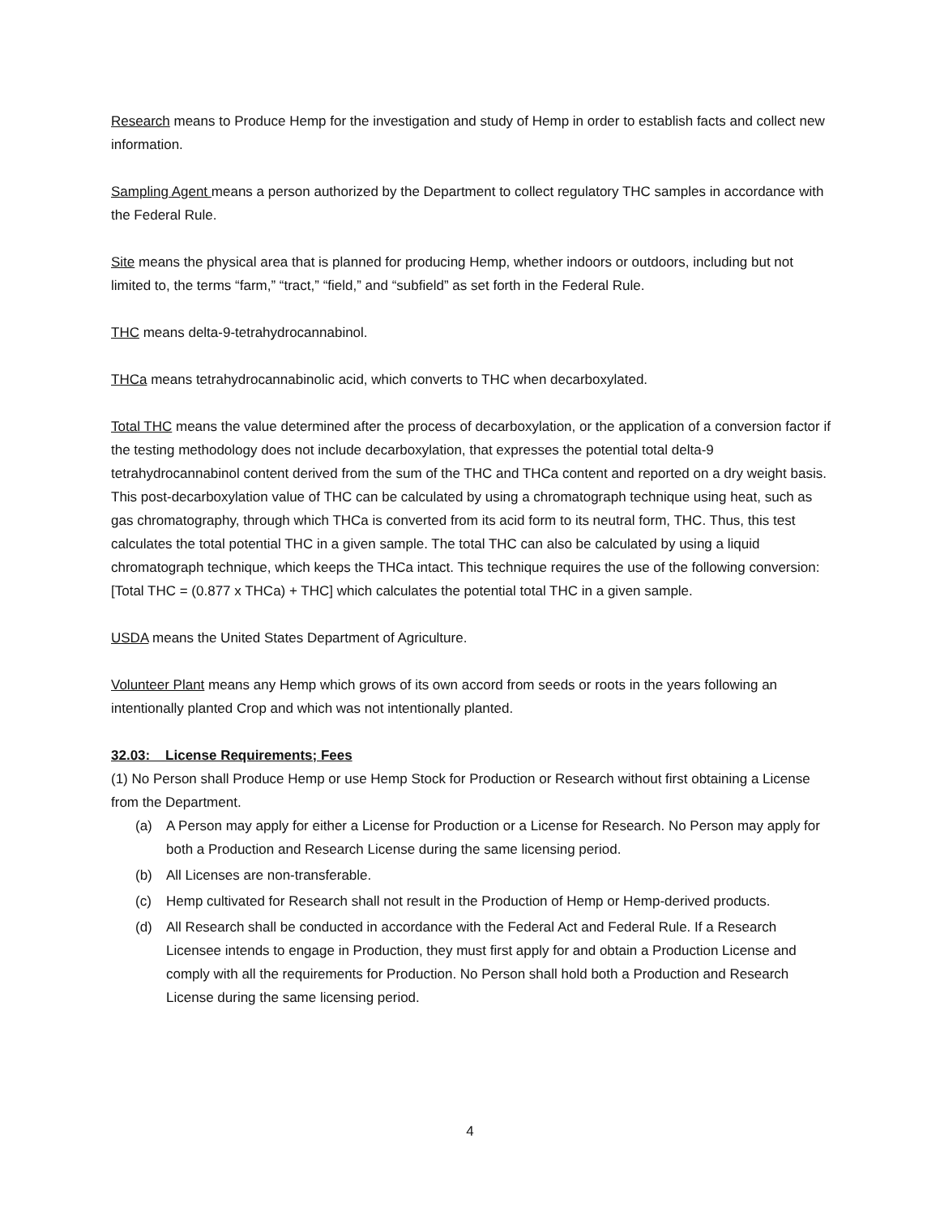Research means to Produce Hemp for the investigation and study of Hemp in order to establish facts and collect new information.
Sampling Agent means a person authorized by the Department to collect regulatory THC samples in accordance with the Federal Rule.
Site means the physical area that is planned for producing Hemp, whether indoors or outdoors, including but not limited to, the terms “farm,” “tract,” “field,” and “subfield” as set forth in the Federal Rule.
THC means delta-9-tetrahydrocannabinol.
THCa means tetrahydrocannabinolic acid, which converts to THC when decarboxylated.
Total THC means the value determined after the process of decarboxylation, or the application of a conversion factor if the testing methodology does not include decarboxylation, that expresses the potential total delta-9 tetrahydrocannabinol content derived from the sum of the THC and THCa content and reported on a dry weight basis. This post-decarboxylation value of THC can be calculated by using a chromatograph technique using heat, such as gas chromatography, through which THCa is converted from its acid form to its neutral form, THC. Thus, this test calculates the total potential THC in a given sample. The total THC can also be calculated by using a liquid chromatograph technique, which keeps the THCa intact. This technique requires the use of the following conversion: [Total THC = (0.877 x THCa) + THC] which calculates the potential total THC in a given sample.
USDA means the United States Department of Agriculture.
Volunteer Plant means any Hemp which grows of its own accord from seeds or roots in the years following an intentionally planted Crop and which was not intentionally planted.
32.03: License Requirements; Fees
(1) No Person shall Produce Hemp or use Hemp Stock for Production or Research without first obtaining a License from the Department.
(a) A Person may apply for either a License for Production or a License for Research. No Person may apply for both a Production and Research License during the same licensing period.
(b) All Licenses are non-transferable.
(c) Hemp cultivated for Research shall not result in the Production of Hemp or Hemp-derived products.
(d) All Research shall be conducted in accordance with the Federal Act and Federal Rule. If a Research Licensee intends to engage in Production, they must first apply for and obtain a Production License and comply with all the requirements for Production. No Person shall hold both a Production and Research License during the same licensing period.
4